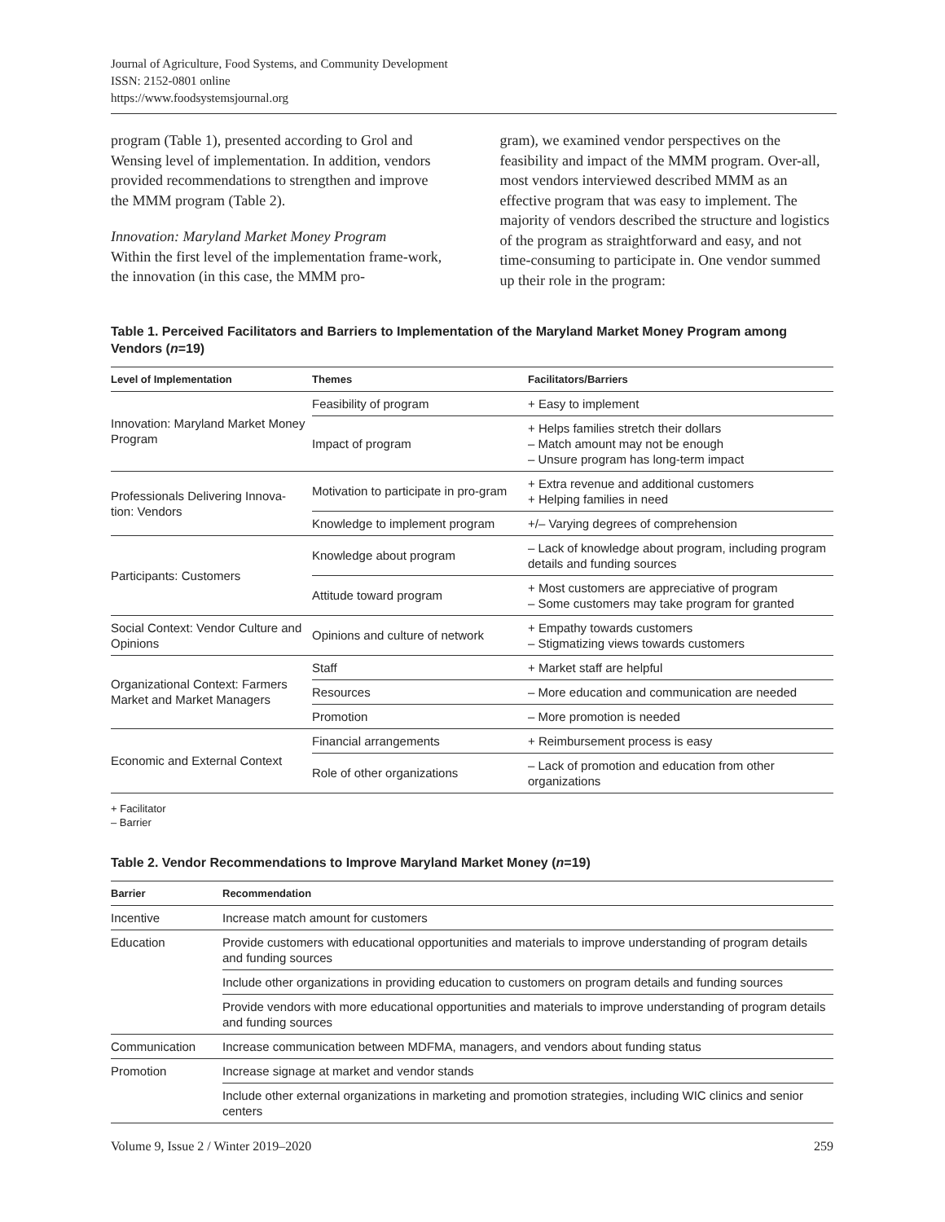Journal of Agriculture, Food Systems, and Community Development
ISSN: 2152-0801 online
https://www.foodsystemsjournal.org
program (Table 1), presented according to Grol and Wensing level of implementation. In addition, vendors provided recommendations to strengthen and improve the MMM program (Table 2).
Innovation: Maryland Market Money Program
Within the first level of the implementation frame-work, the innovation (in this case, the MMM pro-
gram), we examined vendor perspectives on the feasibility and impact of the MMM program. Over-all, most vendors interviewed described MMM as an effective program that was easy to implement. The majority of vendors described the structure and logistics of the program as straightforward and easy, and not time-consuming to participate in. One vendor summed up their role in the program:
Table 1. Perceived Facilitators and Barriers to Implementation of the Maryland Market Money Program among Vendors (n=19)
| Level of Implementation | Themes | Facilitators/Barriers |
| --- | --- | --- |
| Innovation: Maryland Market Money Program | Feasibility of program | + Easy to implement |
| | Impact of program | + Helps families stretch their dollars – Match amount may not be enough – Unsure program has long-term impact |
| Professionals Delivering Innova-tion: Vendors | Motivation to participate in pro-gram | + Extra revenue and additional customers + Helping families in need |
| | Knowledge to implement program | +/– Varying degrees of comprehension |
| Participants: Customers | Knowledge about program | – Lack of knowledge about program, including program details and funding sources |
| | Attitude toward program | + Most customers are appreciative of program – Some customers may take program for granted |
| Social Context: Vendor Culture and Opinions | Opinions and culture of network | + Empathy towards customers – Stigmatizing views towards customers |
| Organizational Context: Farmers Market and Market Managers | Staff | + Market staff are helpful |
| | Resources | – More education and communication are needed |
| | Promotion | – More promotion is needed |
| Economic and External Context | Financial arrangements | + Reimbursement process is easy |
| | Role of other organizations | – Lack of promotion and education from other organizations |
+ Facilitator
– Barrier
Table 2. Vendor Recommendations to Improve Maryland Market Money (n=19)
| Barrier | Recommendation |
| --- | --- |
| Incentive | Increase match amount for customers |
| Education | Provide customers with educational opportunities and materials to improve understanding of program details and funding sources |
| | Include other organizations in providing education to customers on program details and funding sources |
| | Provide vendors with more educational opportunities and materials to improve understanding of program details and funding sources |
| Communication | Increase communication between MDFMA, managers, and vendors about funding status |
| Promotion | Increase signage at market and vendor stands |
| | Include other external organizations in marketing and promotion strategies, including WIC clinics and senior centers |
Volume 9, Issue 2 / Winter 2019–2020 259